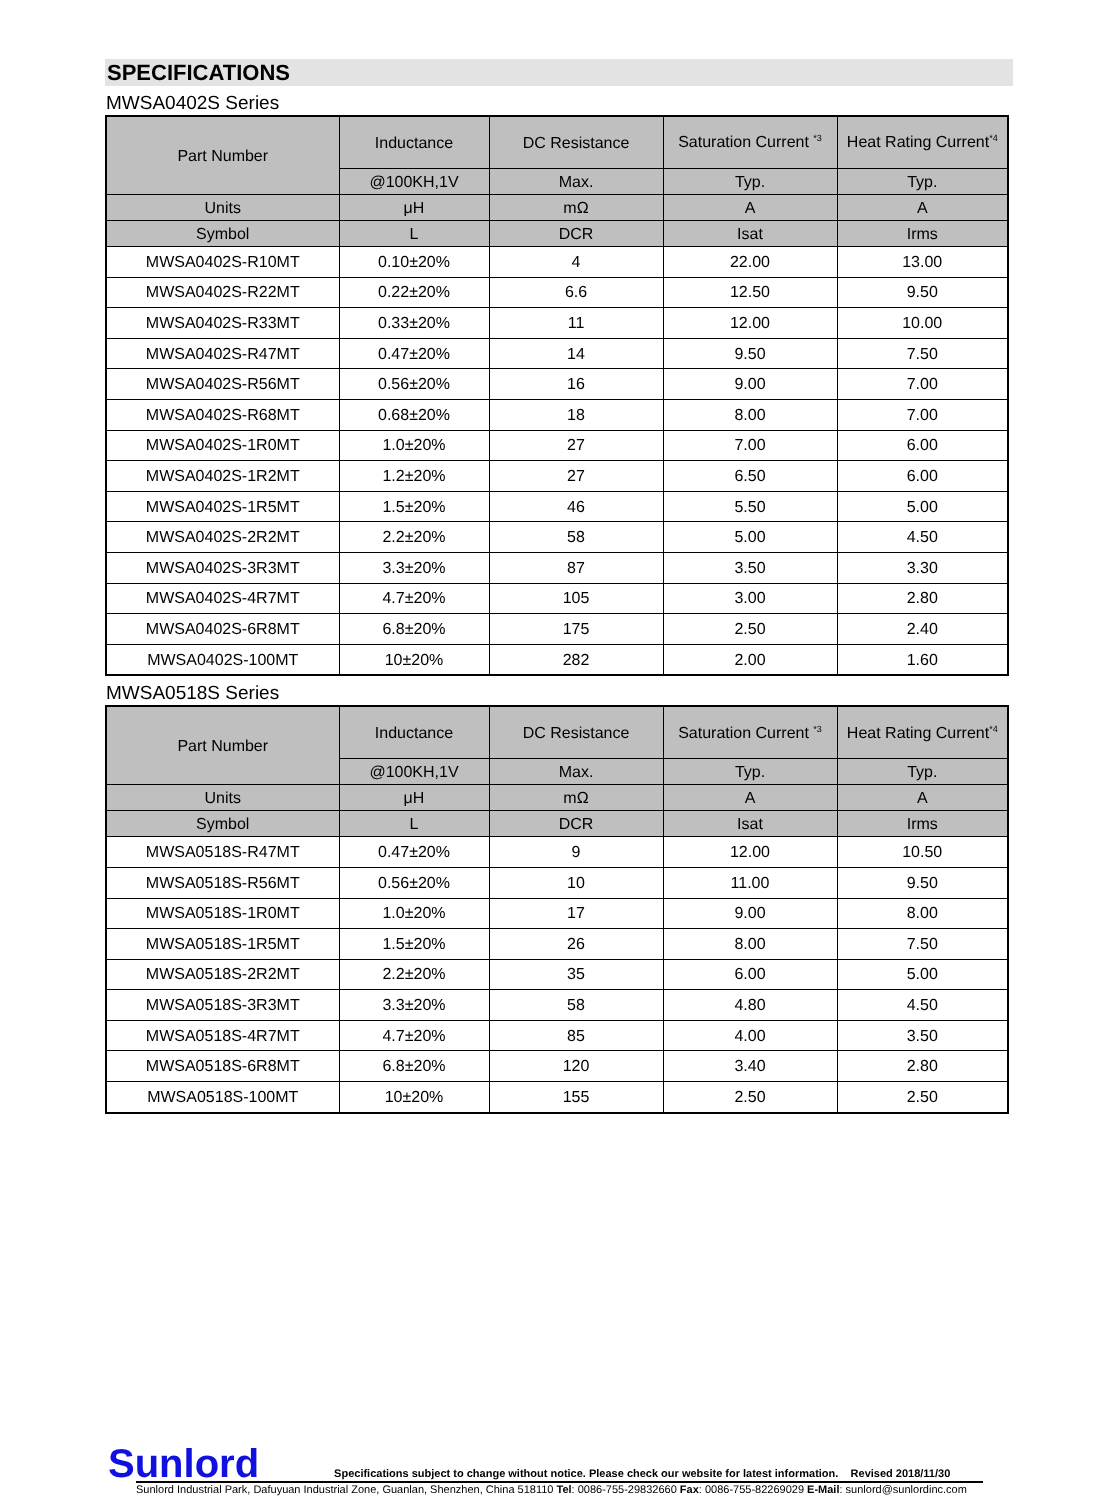SPECIFICATIONS
MWSA0402S Series
| Part Number | Inductance | DC Resistance | Saturation Current <sup>*3</sup> | Heat Rating Current<sup>*4</sup> |
| --- | --- | --- | --- | --- |
| | @100KH,1V | Max. | Typ. | Typ. |
| Units | μH | mΩ | A | A |
| Symbol | L | DCR | Isat | Irms |
| MWSA0402S-R10MT | 0.10±20% | 4 | 22.00 | 13.00 |
| MWSA0402S-R22MT | 0.22±20% | 6.6 | 12.50 | 9.50 |
| MWSA0402S-R33MT | 0.33±20% | 11 | 12.00 | 10.00 |
| MWSA0402S-R47MT | 0.47±20% | 14 | 9.50 | 7.50 |
| MWSA0402S-R56MT | 0.56±20% | 16 | 9.00 | 7.00 |
| MWSA0402S-R68MT | 0.68±20% | 18 | 8.00 | 7.00 |
| MWSA0402S-1R0MT | 1.0±20% | 27 | 7.00 | 6.00 |
| MWSA0402S-1R2MT | 1.2±20% | 27 | 6.50 | 6.00 |
| MWSA0402S-1R5MT | 1.5±20% | 46 | 5.50 | 5.00 |
| MWSA0402S-2R2MT | 2.2±20% | 58 | 5.00 | 4.50 |
| MWSA0402S-3R3MT | 3.3±20% | 87 | 3.50 | 3.30 |
| MWSA0402S-4R7MT | 4.7±20% | 105 | 3.00 | 2.80 |
| MWSA0402S-6R8MT | 6.8±20% | 175 | 2.50 | 2.40 |
| MWSA0402S-100MT | 10±20% | 282 | 2.00 | 1.60 |
MWSA0518S Series
| Part Number | Inductance | DC Resistance | Saturation Current <sup>*3</sup> | Heat Rating Current<sup>*4</sup> |
| --- | --- | --- | --- | --- |
| | @100KH,1V | Max. | Typ. | Typ. |
| Units | μH | mΩ | A | A |
| Symbol | L | DCR | Isat | Irms |
| MWSA0518S-R47MT | 0.47±20% | 9 | 12.00 | 10.50 |
| MWSA0518S-R56MT | 0.56±20% | 10 | 11.00 | 9.50 |
| MWSA0518S-1R0MT | 1.0±20% | 17 | 9.00 | 8.00 |
| MWSA0518S-1R5MT | 1.5±20% | 26 | 8.00 | 7.50 |
| MWSA0518S-2R2MT | 2.2±20% | 35 | 6.00 | 5.00 |
| MWSA0518S-3R3MT | 3.3±20% | 58 | 4.80 | 4.50 |
| MWSA0518S-4R7MT | 4.7±20% | 85 | 4.00 | 3.50 |
| MWSA0518S-6R8MT | 6.8±20% | 120 | 3.40 | 2.80 |
| MWSA0518S-100MT | 10±20% | 155 | 2.50 | 2.50 |
Sunlord Specifications subject to change without notice. Please check our website for latest information. Revised 2018/11/30
Sunlord Industrial Park, Dafuyuan Industrial Zone, Guanlan, Shenzhen, China 518110 Tel: 0086-755-29832660 Fax: 0086-755-82269029 E-Mail: sunlord@sunlordinc.com